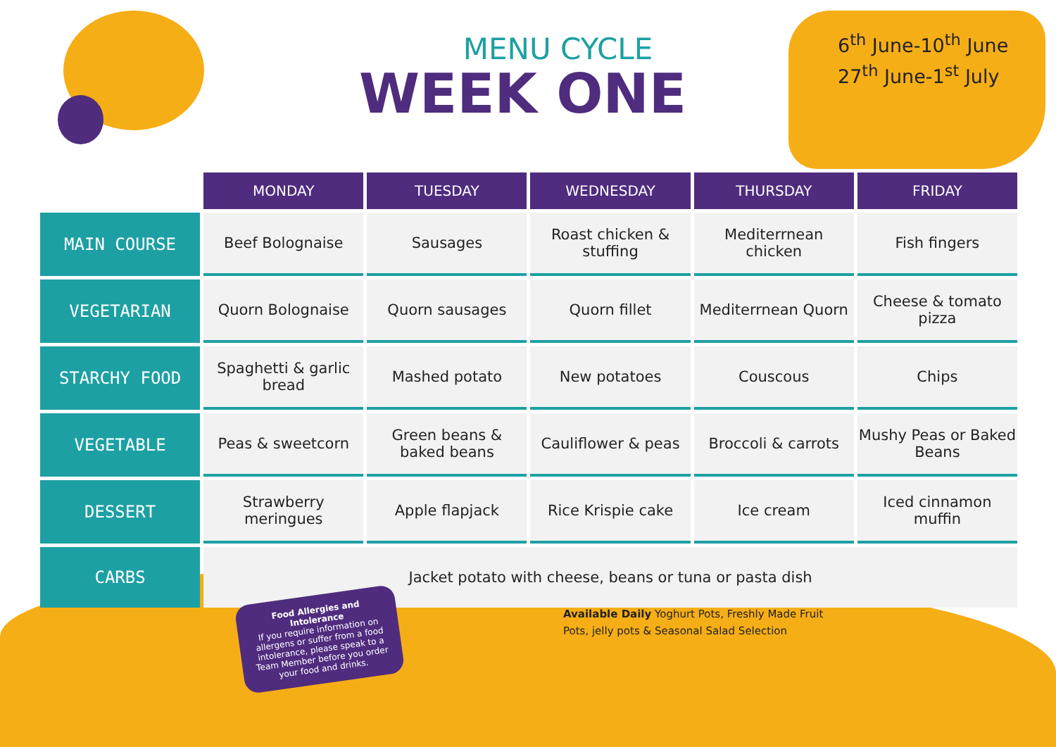MENU CYCLE
WEEK ONE
6<sup>th</sup> June-10<sup>th</sup> June
27<sup>th</sup> June-1<sup>st</sup> July
| | MONDAY | TUESDAY | WEDNESDAY | THURSDAY | FRIDAY |
| --- | --- | --- | --- | --- | --- |
| MAIN COURSE | Beef Bolognaise | Sausages | Roast chicken & stuffing | Mediterrnean chicken | Fish fingers |
| VEGETARIAN | Quorn Bolognaise | Quorn sausages | Quorn fillet | Mediterrnean Quorn | Cheese & tomato pizza |
| STARCHY FOOD | Spaghetti & garlic bread | Mashed potato | New potatoes | Couscous | Chips |
| VEGETABLE | Peas & sweetcorn | Green beans & baked beans | Cauliflower & peas | Broccoli & carrots | Mushy Peas or Baked Beans |
| DESSERT | Strawberry meringues | Apple flapjack | Rice Krispie cake | Ice cream | Iced cinnamon muffin |
| CARBS | Jacket potato with cheese, beans or tuna or pasta dish | | | | |
Food Allergies and Intolerance
If you require information on allergens or suffer from a food intolerance, please speak to a Team Member before you order your food and drinks.
Available Daily Yoghurt Pots, Freshly Made Fruit Pots, jelly pots & Seasonal Salad Selection